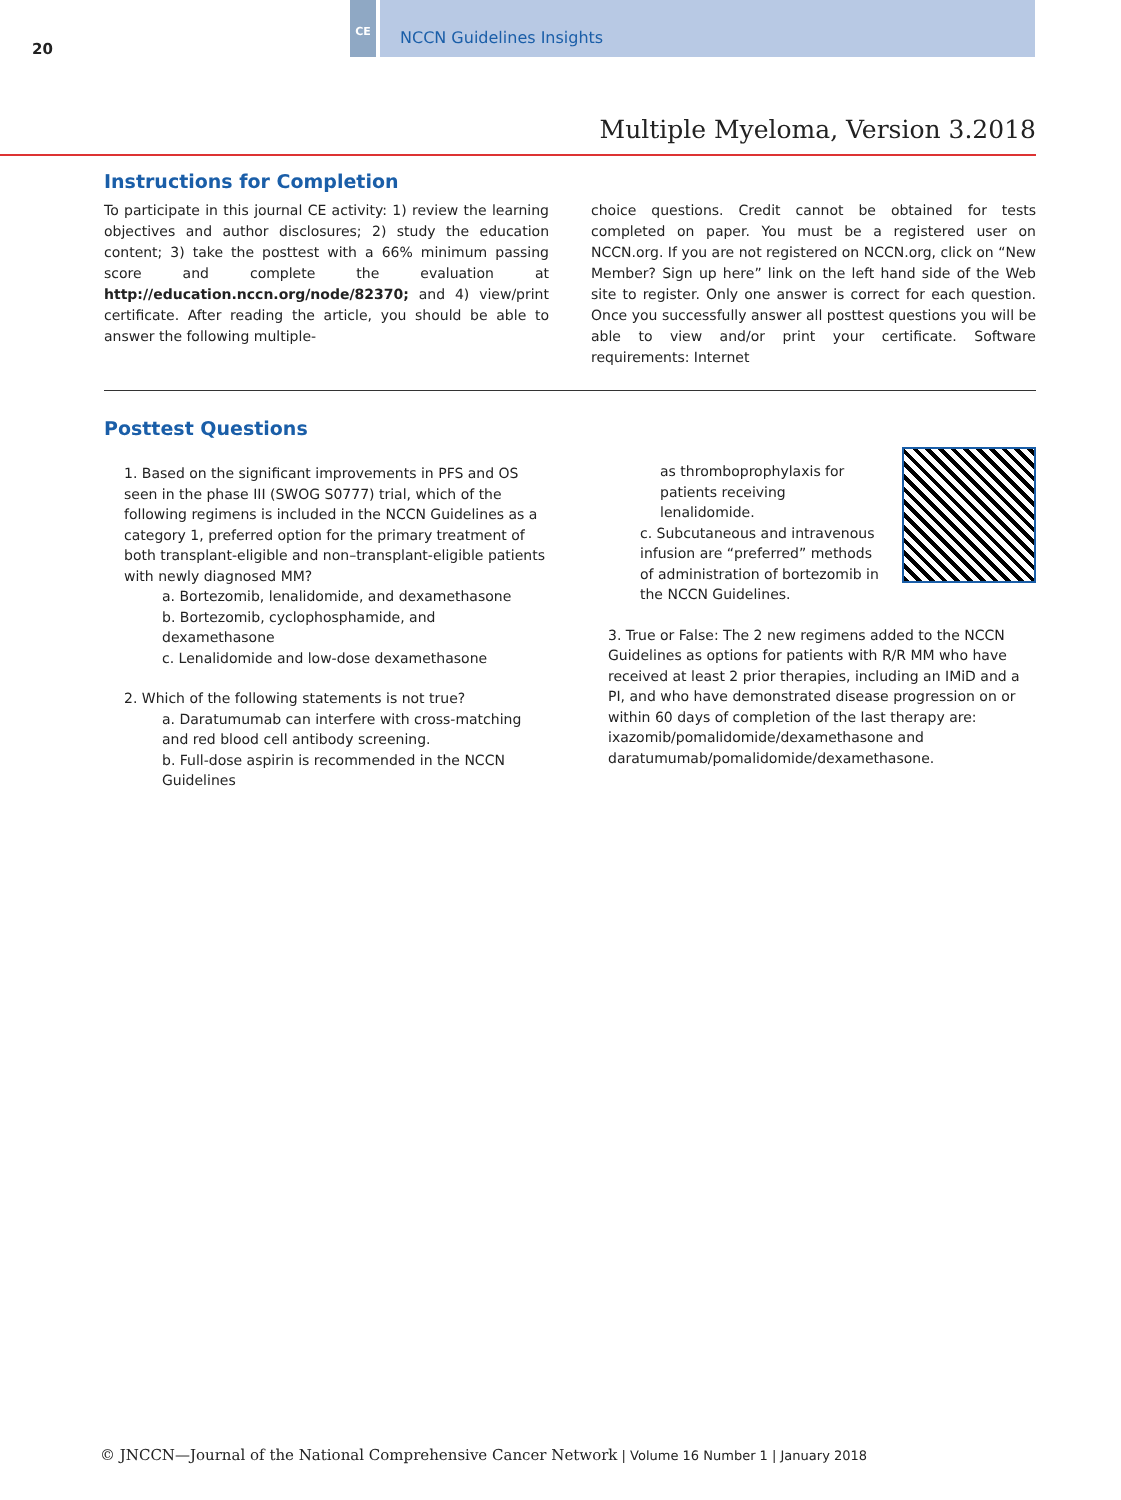20
CE
NCCN Guidelines Insights
Multiple Myeloma, Version 3.2018
Instructions for Completion
To participate in this journal CE activity: 1) review the learning objectives and author disclosures; 2) study the education content; 3) take the posttest with a 66% minimum passing score and complete the evaluation at http://education.nccn.org/node/82370; and 4) view/print certificate. After reading the article, you should be able to answer the following multiple-
choice questions. Credit cannot be obtained for tests completed on paper. You must be a registered user on NCCN.org. If you are not registered on NCCN.org, click on “New Member? Sign up here” link on the left hand side of the Web site to register. Only one answer is correct for each question. Once you successfully answer all posttest questions you will be able to view and/or print your certificate. Software requirements: Internet
Posttest Questions
1. Based on the significant improvements in PFS and OS seen in the phase III (SWOG S0777) trial, which of the following regimens is included in the NCCN Guidelines as a category 1, preferred option for the primary treatment of both transplant-eligible and non–transplant-eligible patients with newly diagnosed MM?
a. Bortezomib, lenalidomide, and dexamethasone
b. Bortezomib, cyclophosphamide, and dexamethasone
c. Lenalidomide and low-dose dexamethasone
2. Which of the following statements is not true?
a. Daratumumab can interfere with cross-matching and red blood cell antibody screening.
b. Full-dose aspirin is recommended in the NCCN Guidelines
as thromboprophylaxis for patients receiving lenalidomide.
c. Subcutaneous and intravenous infusion are “preferred” methods of administration of bortezomib in the NCCN Guidelines.
3. True or False: The 2 new regimens added to the NCCN Guidelines as options for patients with R/R MM who have received at least 2 prior therapies, including an IMiD and a PI, and who have demonstrated disease progression on or within 60 days of completion of the last therapy are: ixazomib/pomalidomide/dexamethasone and daratumumab/pomalidomide/dexamethasone.
© JNCCN—Journal of the National Comprehensive Cancer Network | Volume 16 Number 1 | January 2018